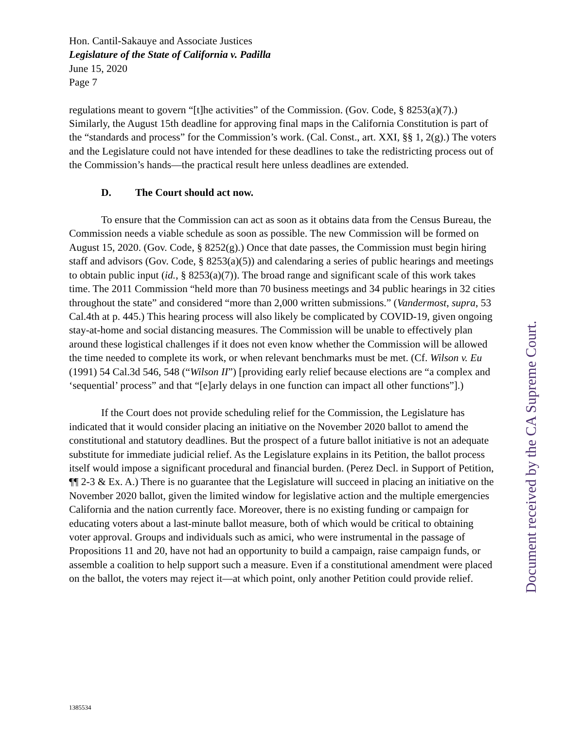Hon. Cantil-Sakauye and Associate Justices
Legislature of the State of California v. Padilla
June 15, 2020
Page 7
regulations meant to govern “[t]he activities” of the Commission. (Gov. Code, § 8253(a)(7).) Similarly, the August 15th deadline for approving final maps in the California Constitution is part of the “standards and process” for the Commission’s work. (Cal. Const., art. XXI, §§ 1, 2(g).) The voters and the Legislature could not have intended for these deadlines to take the redistricting process out of the Commission’s hands—the practical result here unless deadlines are extended.
D. The Court should act now.
To ensure that the Commission can act as soon as it obtains data from the Census Bureau, the Commission needs a viable schedule as soon as possible. The new Commission will be formed on August 15, 2020. (Gov. Code, § 8252(g).) Once that date passes, the Commission must begin hiring staff and advisors (Gov. Code, § 8253(a)(5)) and calendaring a series of public hearings and meetings to obtain public input (id., § 8253(a)(7)). The broad range and significant scale of this work takes time. The 2011 Commission “held more than 70 business meetings and 34 public hearings in 32 cities throughout the state” and considered “more than 2,000 written submissions.” (Vandermost, supra, 53 Cal.4th at p. 445.) This hearing process will also likely be complicated by COVID-19, given ongoing stay-at-home and social distancing measures. The Commission will be unable to effectively plan around these logistical challenges if it does not even know whether the Commission will be allowed the time needed to complete its work, or when relevant benchmarks must be met. (Cf. Wilson v. Eu (1991) 54 Cal.3d 546, 548 (“Wilson II”) [providing early relief because elections are “a complex and ‘sequential’ process” and that “[e]arly delays in one function can impact all other functions”].)
If the Court does not provide scheduling relief for the Commission, the Legislature has indicated that it would consider placing an initiative on the November 2020 ballot to amend the constitutional and statutory deadlines. But the prospect of a future ballot initiative is not an adequate substitute for immediate judicial relief. As the Legislature explains in its Petition, the ballot process itself would impose a significant procedural and financial burden. (Perez Decl. in Support of Petition, ¶¶ 2-3 & Ex. A.) There is no guarantee that the Legislature will succeed in placing an initiative on the November 2020 ballot, given the limited window for legislative action and the multiple emergencies California and the nation currently face. Moreover, there is no existing funding or campaign for educating voters about a last-minute ballot measure, both of which would be critical to obtaining voter approval. Groups and individuals such as amici, who were instrumental in the passage of Propositions 11 and 20, have not had an opportunity to build a campaign, raise campaign funds, or assemble a coalition to help support such a measure. Even if a constitutional amendment were placed on the ballot, the voters may reject it—at which point, only another Petition could provide relief.
Document received by the CA Supreme Court.
1385534